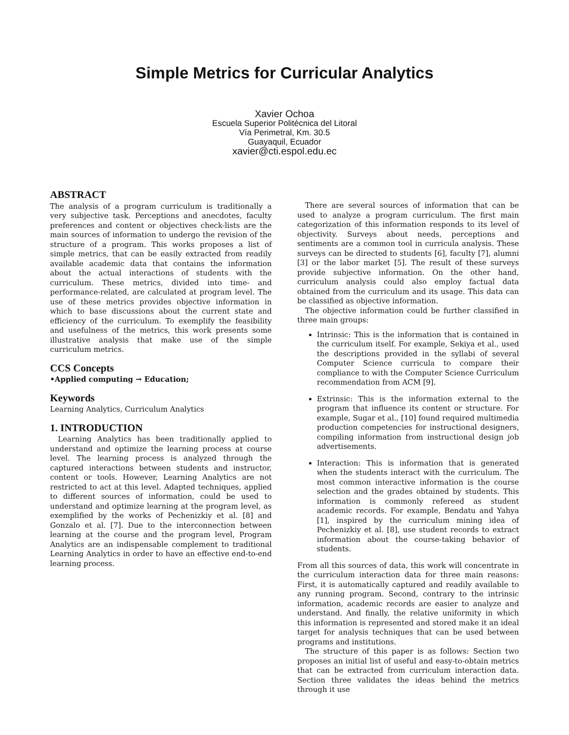Simple Metrics for Curricular Analytics
Xavier Ochoa
Escuela Superior Politécnica del Litoral
Vía Perimetral, Km. 30.5
Guayaquil, Ecuador
xavier@cti.espol.edu.ec
ABSTRACT
The analysis of a program curriculum is traditionally a very subjective task. Perceptions and anecdotes, faculty preferences and content or objectives check-lists are the main sources of information to undergo the revision of the structure of a program. This works proposes a list of simple metrics, that can be easily extracted from readily available academic data that contains the information about the actual interactions of students with the curriculum. These metrics, divided into time- and performance-related, are calculated at program level. The use of these metrics provides objective information in which to base discussions about the current state and efficiency of the curriculum. To exemplify the feasibility and usefulness of the metrics, this work presents some illustrative analysis that make use of the simple curriculum metrics.
CCS Concepts
•Applied computing → Education;
Keywords
Learning Analytics, Curriculum Analytics
1. INTRODUCTION
Learning Analytics has been traditionally applied to understand and optimize the learning process at course level. The learning process is analyzed through the captured interactions between students and instructor, content or tools. However, Learning Analytics are not restricted to act at this level. Adapted techniques, applied to different sources of information, could be used to understand and optimize learning at the program level, as exemplified by the works of Pechenizkiy et al. [8] and Gonzalo et al. [7]. Due to the interconnection between learning at the course and the program level, Program Analytics are an indispensable complement to traditional Learning Analytics in order to have an effective end-to-end learning process.
There are several sources of information that can be used to analyze a program curriculum. The first main categorization of this information responds to its level of objectivity. Surveys about needs, perceptions and sentiments are a common tool in curricula analysis. These surveys can be directed to students [6], faculty [7], alumni [3] or the labor market [5]. The result of these surveys provide subjective information. On the other hand, curriculum analysis could also employ factual data obtained from the curriculum and its usage. This data can be classified as objective information.
The objective information could be further classified in three main groups:
Intrinsic: This is the information that is contained in the curriculum itself. For example, Sekiya et al., used the descriptions provided in the syllabi of several Computer Science curricula to compare their compliance to with the Computer Science Curriculum recommendation from ACM [9].
Extrinsic: This is the information external to the program that influence its content or structure. For example, Sugar et al., [10] found required multimedia production competencies for instructional designers, compiling information from instructional design job advertisements.
Interaction: This is information that is generated when the students interact with the curriculum. The most common interactive information is the course selection and the grades obtained by students. This information is commonly refereed as student academic records. For example, Bendatu and Yahya [1], inspired by the curriculum mining idea of Pechenizkiy et al. [8], use student records to extract information about the course-taking behavior of students.
From all this sources of data, this work will concentrate in the curriculum interaction data for three main reasons: First, it is automatically captured and readily available to any running program. Second, contrary to the intrinsic information, academic records are easier to analyze and understand. And finally, the relative uniformity in which this information is represented and stored make it an ideal target for analysis techniques that can be used between programs and institutions.
The structure of this paper is as follows: Section two proposes an initial list of useful and easy-to-obtain metrics that can be extracted from curriculum interaction data. Section three validates the ideas behind the metrics through it use